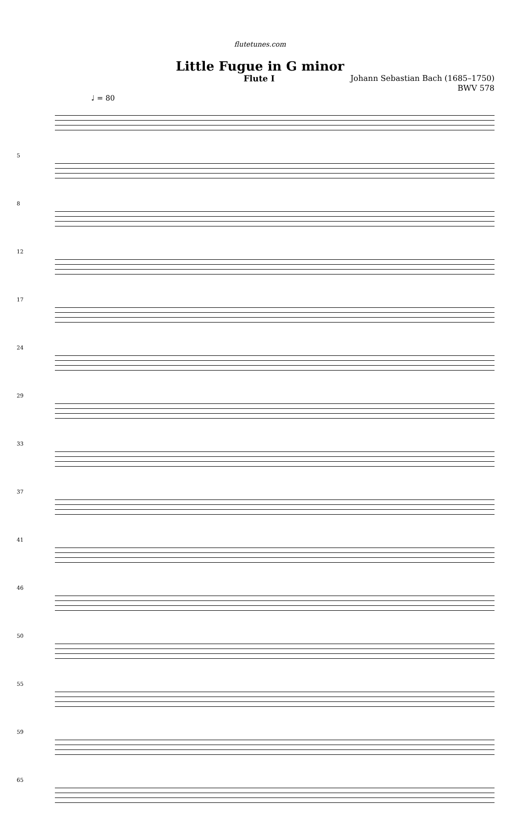flutetunes.com
Little Fugue in G minor
Flute I Johann Sebastian Bach (1685–1750)
BWV 578
♩ = 80
5
8
12
17
24
29
33
37
41
46
50
55
59
65